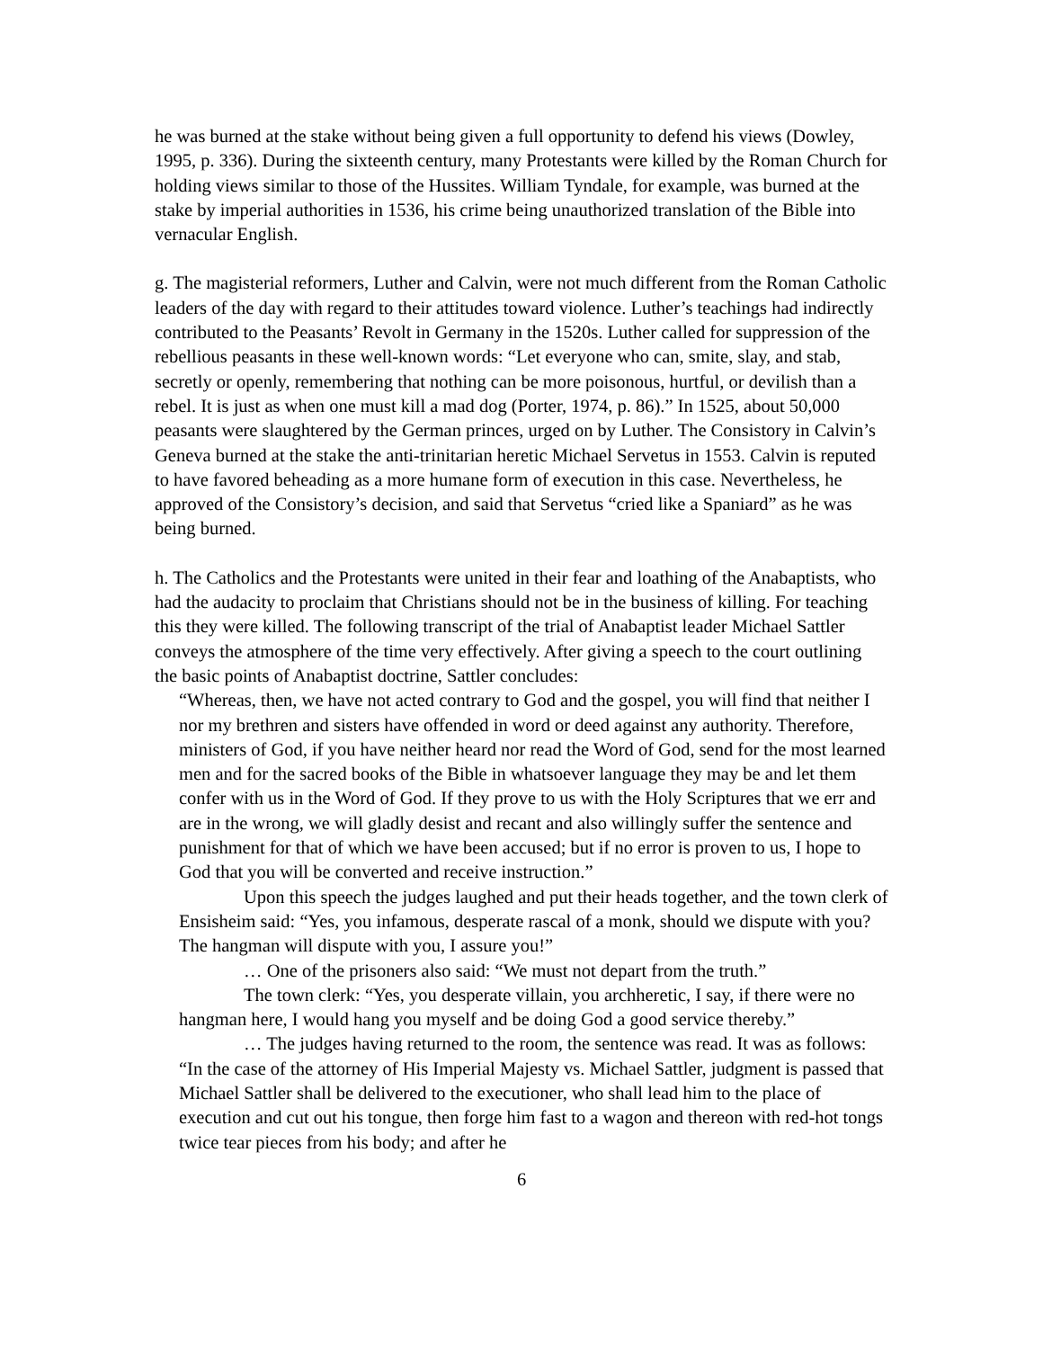he was burned at the stake without being given a full opportunity to defend his views (Dowley, 1995, p. 336). During the sixteenth century, many Protestants were killed by the Roman Church for holding views similar to those of the Hussites. William Tyndale, for example, was burned at the stake by imperial authorities in 1536, his crime being unauthorized translation of the Bible into vernacular English.
g. The magisterial reformers, Luther and Calvin, were not much different from the Roman Catholic leaders of the day with regard to their attitudes toward violence. Luther’s teachings had indirectly contributed to the Peasants’ Revolt in Germany in the 1520s. Luther called for suppression of the rebellious peasants in these well-known words: “Let everyone who can, smite, slay, and stab, secretly or openly, remembering that nothing can be more poisonous, hurtful, or devilish than a rebel. It is just as when one must kill a mad dog (Porter, 1974, p. 86).” In 1525, about 50,000 peasants were slaughtered by the German princes, urged on by Luther. The Consistory in Calvin’s Geneva burned at the stake the anti-trinitarian heretic Michael Servetus in 1553. Calvin is reputed to have favored beheading as a more humane form of execution in this case. Nevertheless, he approved of the Consistory’s decision, and said that Servetus “cried like a Spaniard” as he was being burned.
h. The Catholics and the Protestants were united in their fear and loathing of the Anabaptists, who had the audacity to proclaim that Christians should not be in the business of killing. For teaching this they were killed. The following transcript of the trial of Anabaptist leader Michael Sattler conveys the atmosphere of the time very effectively. After giving a speech to the court outlining the basic points of Anabaptist doctrine, Sattler concludes:
“Whereas, then, we have not acted contrary to God and the gospel, you will find that neither I nor my brethren and sisters have offended in word or deed against any authority. Therefore, ministers of God, if you have neither heard nor read the Word of God, send for the most learned men and for the sacred books of the Bible in whatsoever language they may be and let them confer with us in the Word of God. If they prove to us with the Holy Scriptures that we err and are in the wrong, we will gladly desist and recant and also willingly suffer the sentence and punishment for that of which we have been accused; but if no error is proven to us, I hope to God that you will be converted and receive instruction.”
Upon this speech the judges laughed and put their heads together, and the town clerk of Ensisheim said: “Yes, you infamous, desperate rascal of a monk, should we dispute with you? The hangman will dispute with you, I assure you!”
… One of the prisoners also said: “We must not depart from the truth.”
The town clerk: “Yes, you desperate villain, you archheretic, I say, if there were no hangman here, I would hang you myself and be doing God a good service thereby.”
… The judges having returned to the room, the sentence was read. It was as follows: “In the case of the attorney of His Imperial Majesty vs. Michael Sattler, judgment is passed that Michael Sattler shall be delivered to the executioner, who shall lead him to the place of execution and cut out his tongue, then forge him fast to a wagon and thereon with red-hot tongs twice tear pieces from his body; and after he
6